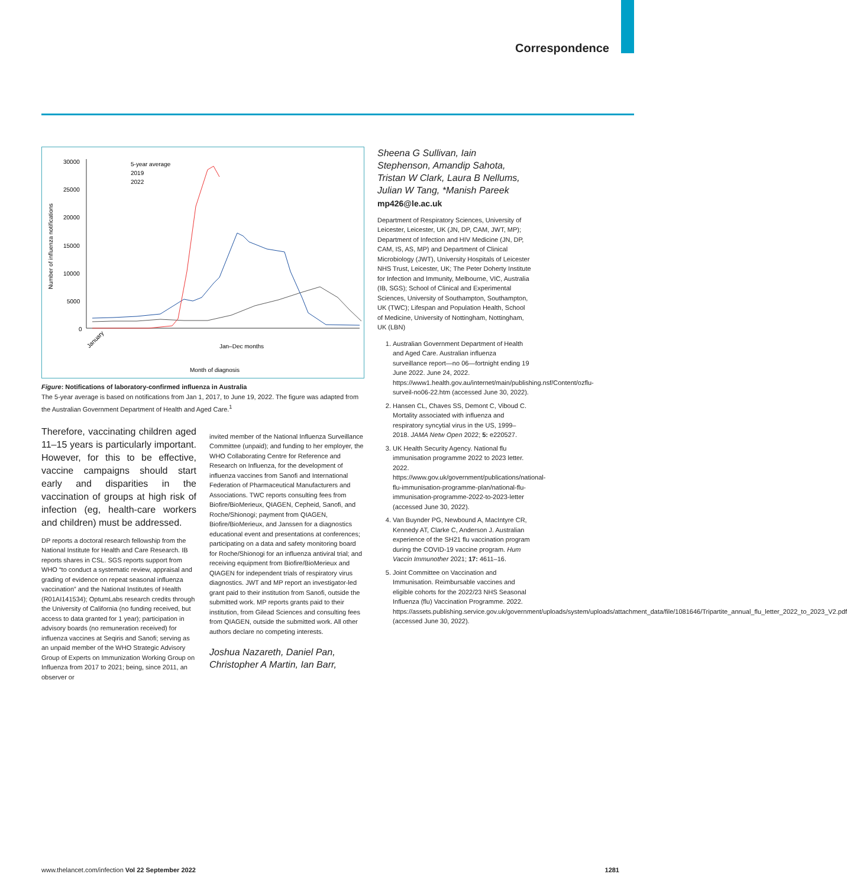Correspondence
Number of influenza notifications
30000
25000
20000
15000
10000
5000
0
5-year average
2019
2022
Month of diagnosis
January
Jan–Dec months
Figure: Notifications of laboratory-confirmed influenza in Australia
The 5-year average is based on notifications from Jan 1, 2017, to June 19, 2022. The figure was adapted from the Australian Government Department of Health and Aged Care.<sup>1</sup>
Therefore, vaccinating children aged 11–15 years is particularly important. However, for this to be effective, vaccine campaigns should start early and disparities in the vaccination of groups at high risk of infection (eg, health-care workers and children) must be addressed.
DP reports a doctoral research fellowship from the National Institute for Health and Care Research. IB reports shares in CSL. SGS reports support from WHO “to conduct a systematic review, appraisal and grading of evidence on repeat seasonal influenza vaccination” and the National Institutes of Health (R01AI141534); OptumLabs research credits through the University of California (no funding received, but access to data granted for 1 year); participation in advisory boards (no remuneration received) for influenza vaccines at Seqiris and Sanofi; serving as an unpaid member of the WHO Strategic Advisory Group of Experts on Immunization Working Group on Influenza from 2017 to 2021; being, since 2011, an observer or
invited member of the National Influenza Surveillance Committee (unpaid); and funding to her employer, the WHO Collaborating Centre for Reference and Research on Influenza, for the development of influenza vaccines from Sanofi and International Federation of Pharmaceutical Manufacturers and Associations. TWC reports consulting fees from Biofire/BioMerieux, QIAGEN, Cepheid, Sanofi, and Roche/Shionogi; payment from QIAGEN, Biofire/BioMerieux, and Janssen for a diagnostics educational event and presentations at conferences; participating on a data and safety monitoring board for Roche/Shionogi for an influenza antiviral trial; and receiving equipment from Biofire/BioMerieux and QIAGEN for independent trials of respiratory virus diagnostics. JWT and MP report an investigator-led grant paid to their institution from Sanofi, outside the submitted work. MP reports grants paid to their institution, from Gilead Sciences and consulting fees from QIAGEN, outside the submitted work. All other authors declare no competing interests.
Joshua Nazareth, Daniel Pan, Christopher A Martin, Ian Barr,
Sheena G Sullivan, Iain Stephenson, Amandip Sahota, Tristan W Clark, Laura B Nellums, Julian W Tang, *Manish Pareek
mp426@le.ac.uk
Department of Respiratory Sciences, University of Leicester, Leicester, UK (JN, DP, CAM, JWT, MP); Department of Infection and HIV Medicine (JN, DP, CAM, IS, AS, MP) and Department of Clinical Microbiology (JWT), University Hospitals of Leicester NHS Trust, Leicester, UK; The Peter Doherty Institute for Infection and Immunity, Melbourne, VIC, Australia (IB, SGS); School of Clinical and Experimental Sciences, University of Southampton, Southampton, UK (TWC); Lifespan and Population Health, School of Medicine, University of Nottingham, Nottingham, UK (LBN)
1. Australian Government Department of Health and Aged Care. Australian influenza surveillance report—no 06—fortnight ending 19 June 2022. June 24, 2022. https://www1.health.gov.au/internet/main/publishing.nsf/Content/ozflu-surveil-no06-22.htm (accessed June 30, 2022).
2. Hansen CL, Chaves SS, Demont C, Viboud C. Mortality associated with influenza and respiratory syncytial virus in the US, 1999–2018. JAMA Netw Open 2022; 5: e220527.
3. UK Health Security Agency. National flu immunisation programme 2022 to 2023 letter. 2022. https://www.gov.uk/government/publications/national-flu-immunisation-programme-plan/national-flu-immunisation-programme-2022-to-2023-letter (accessed June 30, 2022).
4. Van Buynder PG, Newbound A, MacIntyre CR, Kennedy AT, Clarke C, Anderson J. Australian experience of the SH21 flu vaccination program during the COVID-19 vaccine program. Hum Vaccin Immunother 2021; 17: 4611–16.
5. Joint Committee on Vaccination and Immunisation. Reimbursable vaccines and eligible cohorts for the 2022/23 NHS Seasonal Influenza (flu) Vaccination Programme. 2022. https://assets.publishing.service.gov.uk/government/uploads/system/uploads/attachment_data/file/1081646/Tripartite_annual_flu_letter_2022_to_2023_V2.pdf (accessed June 30, 2022).
www.thelancet.com/infection Vol 22 September 2022 1281